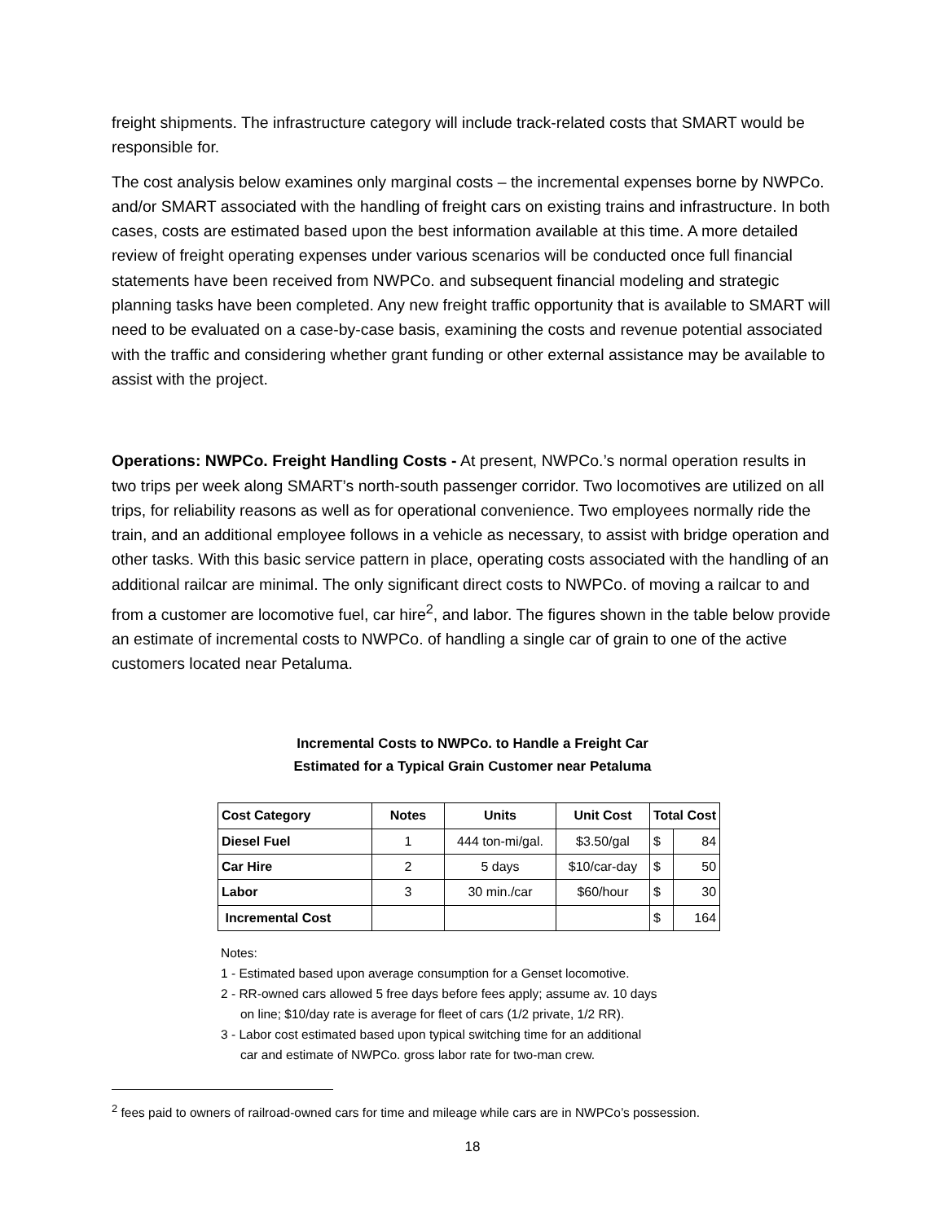freight shipments. The infrastructure category will include track-related costs that SMART would be responsible for.
The cost analysis below examines only marginal costs – the incremental expenses borne by NWPCo. and/or SMART associated with the handling of freight cars on existing trains and infrastructure. In both cases, costs are estimated based upon the best information available at this time. A more detailed review of freight operating expenses under various scenarios will be conducted once full financial statements have been received from NWPCo. and subsequent financial modeling and strategic planning tasks have been completed. Any new freight traffic opportunity that is available to SMART will need to be evaluated on a case-by-case basis, examining the costs and revenue potential associated with the traffic and considering whether grant funding or other external assistance may be available to assist with the project.
Operations: NWPCo. Freight Handling Costs - At present, NWPCo.’s normal operation results in two trips per week along SMART’s north-south passenger corridor. Two locomotives are utilized on all trips, for reliability reasons as well as for operational convenience. Two employees normally ride the train, and an additional employee follows in a vehicle as necessary, to assist with bridge operation and other tasks. With this basic service pattern in place, operating costs associated with the handling of an additional railcar are minimal. The only significant direct costs to NWPCo. of moving a railcar to and from a customer are locomotive fuel, car hire<sup>2</sup>, and labor. The figures shown in the table below provide an estimate of incremental costs to NWPCo. of handling a single car of grain to one of the active customers located near Petaluma.
Incremental Costs to NWPCo. to Handle a Freight Car
Estimated for a Typical Grain Customer near Petaluma
| Cost Category | Notes | Units | Unit Cost | Total Cost | |
| --- | --- | --- | --- | --- | --- |
| Diesel Fuel | 1 | 444 ton-mi/gal. | $3.50/gal | $ | 84 |
| Car Hire | 2 | 5 days | $10/car-day | $ | 50 |
| Labor | 3 | 30 min./car | $60/hour | $ | 30 |
| Incremental Cost | | | | $ | 164 |
Notes:
1 - Estimated based upon average consumption for a Genset locomotive.
2 - RR-owned cars allowed 5 free days before fees apply; assume av. 10 days
on line; $10/day rate is average for fleet of cars (1/2 private, 1/2 RR).
3 - Labor cost estimated based upon typical switching time for an additional
car and estimate of NWPCo. gross labor rate for two-man crew.
<sup>2</sup> fees paid to owners of railroad-owned cars for time and mileage while cars are in NWPCo’s possession.
18